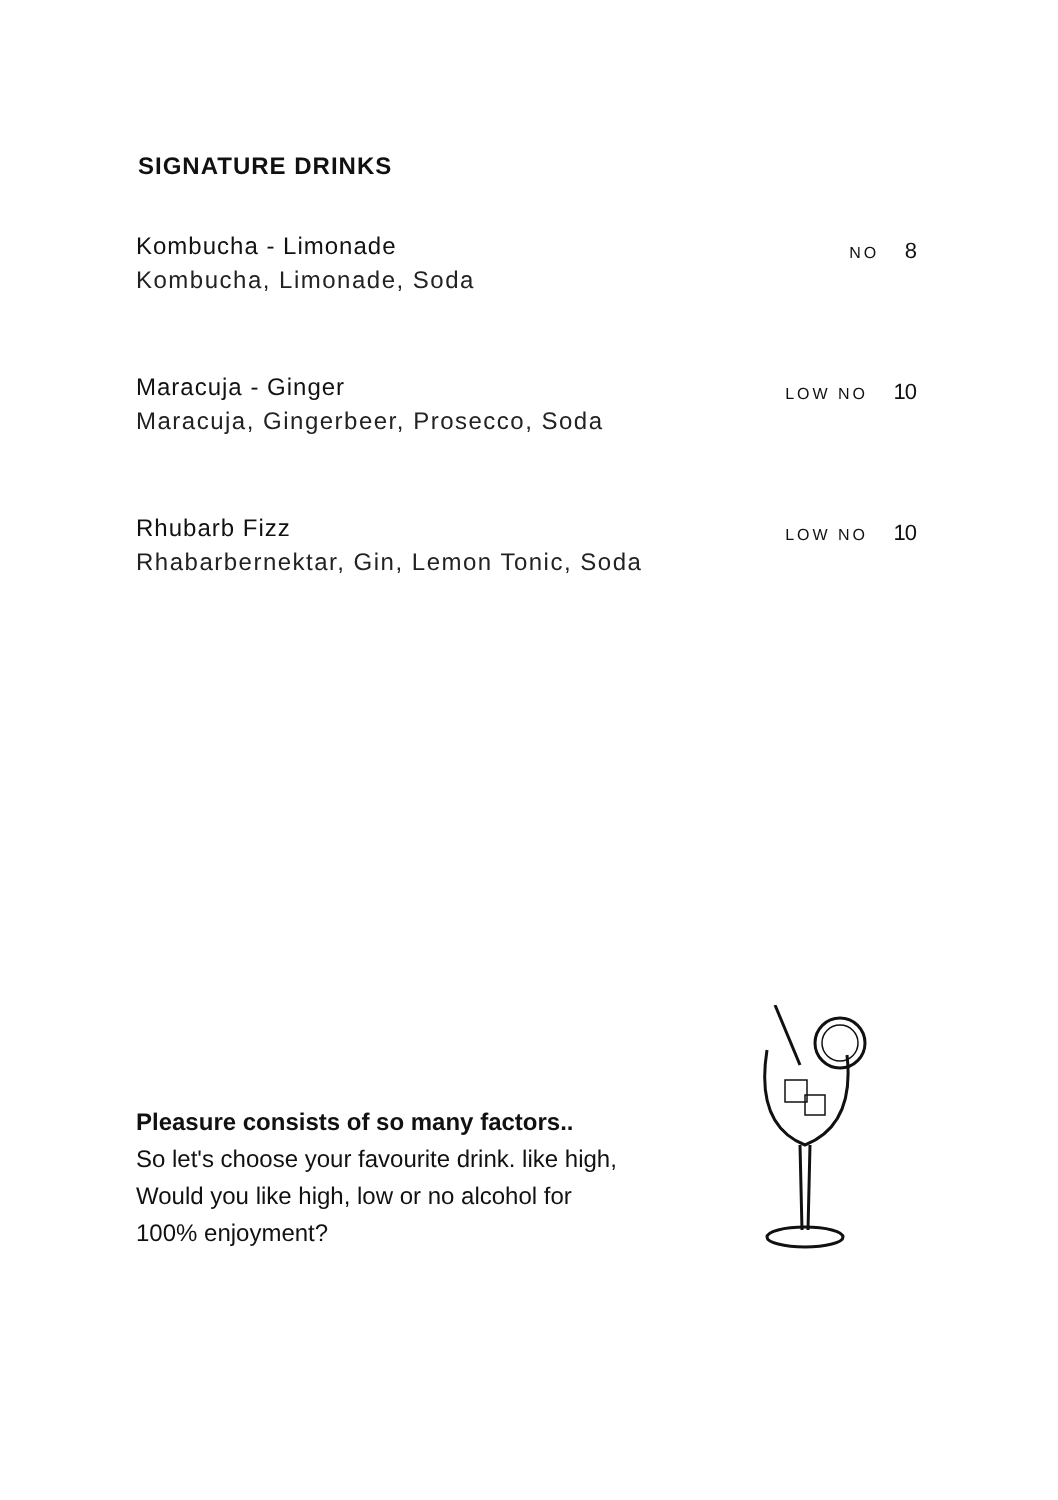SIGNATURE DRINKS
Kombucha - Limonade
Kombucha, Limonade, Soda
NO 8
Maracuja - Ginger
Maracuja, Gingerbeer, Prosecco, Soda
LOW NO 10
Rhubarb Fizz
Rhabarbernektar, Gin, Lemon Tonic, Soda
LOW NO 10
Pleasure consists of so many factors..
So let's choose your favourite drink. like high,
Would you like high, low or no alcohol for
100% enjoyment?